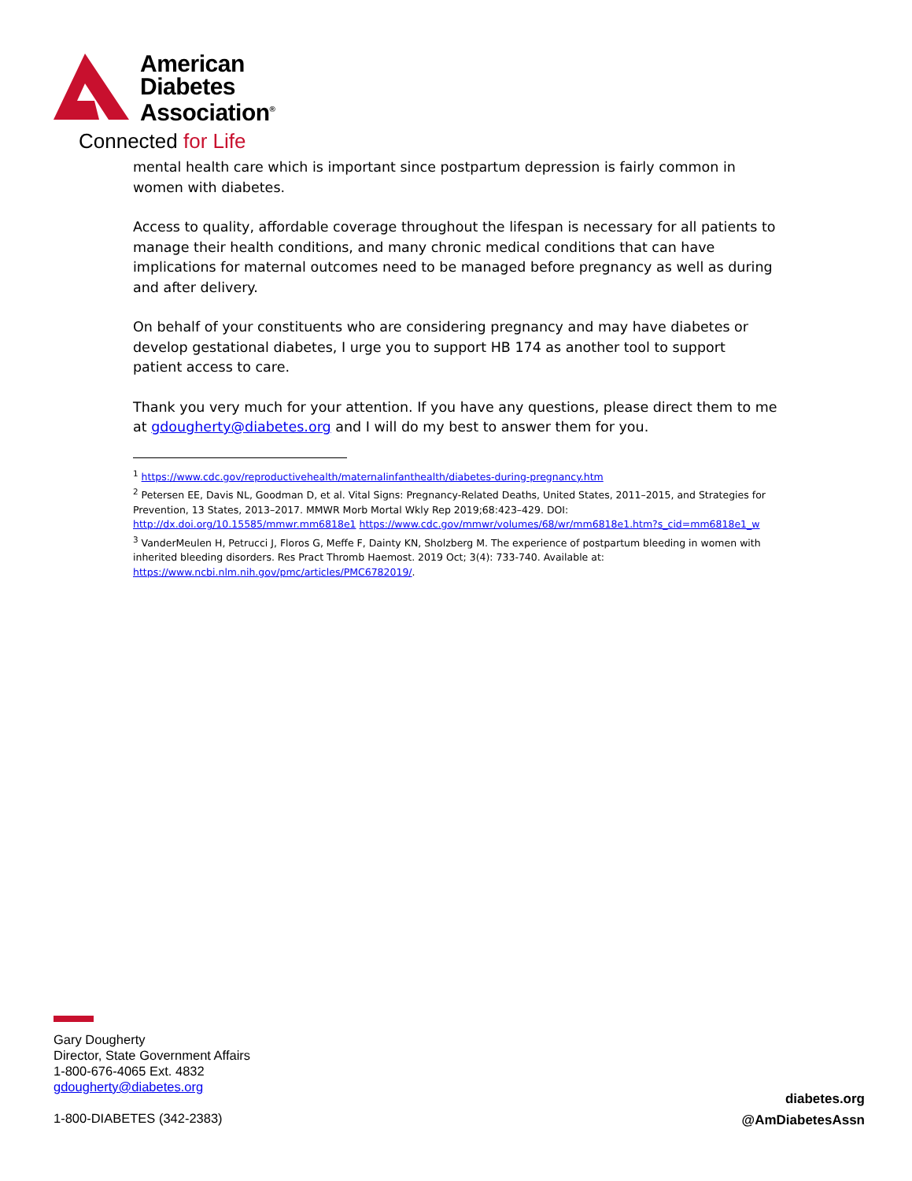American
Diabetes
Association<sup>®</sup>
Connected for Life
mental health care which is important since postpartum depression is fairly common in women with diabetes.
Access to quality, affordable coverage throughout the lifespan is necessary for all patients to manage their health conditions, and many chronic medical conditions that can have implications for maternal outcomes need to be managed before pregnancy as well as during and after delivery.
On behalf of your constituents who are considering pregnancy and may have diabetes or develop gestational diabetes, I urge you to support HB 174 as another tool to support patient access to care.
Thank you very much for your attention. If you have any questions, please direct them to me at gdougherty@diabetes.org and I will do my best to answer them for you.
<sup>1</sup> https://www.cdc.gov/reproductivehealth/maternalinfanthealth/diabetes-during-pregnancy.htm
<sup>2</sup> Petersen EE, Davis NL, Goodman D, et al. Vital Signs: Pregnancy-Related Deaths, United States, 2011–2015, and Strategies for Prevention, 13 States, 2013–2017. MMWR Morb Mortal Wkly Rep 2019;68:423–429. DOI: http://dx.doi.org/10.15585/mmwr.mm6818e1 https://www.cdc.gov/mmwr/volumes/68/wr/mm6818e1.htm?s_cid=mm6818e1_w
<sup>3</sup> VanderMeulen H, Petrucci J, Floros G, Meffe F, Dainty KN, Sholzberg M. The experience of postpartum bleeding in women with inherited bleeding disorders. Res Pract Thromb Haemost. 2019 Oct; 3(4): 733-740. Available at: https://www.ncbi.nlm.nih.gov/pmc/articles/PMC6782019/.
Gary Dougherty
Director, State Government Affairs
1-800-676-4065 Ext. 4832
gdougherty@diabetes.org
1-800-DIABETES (342-2383)
diabetes.org
@AmDiabetesAssn